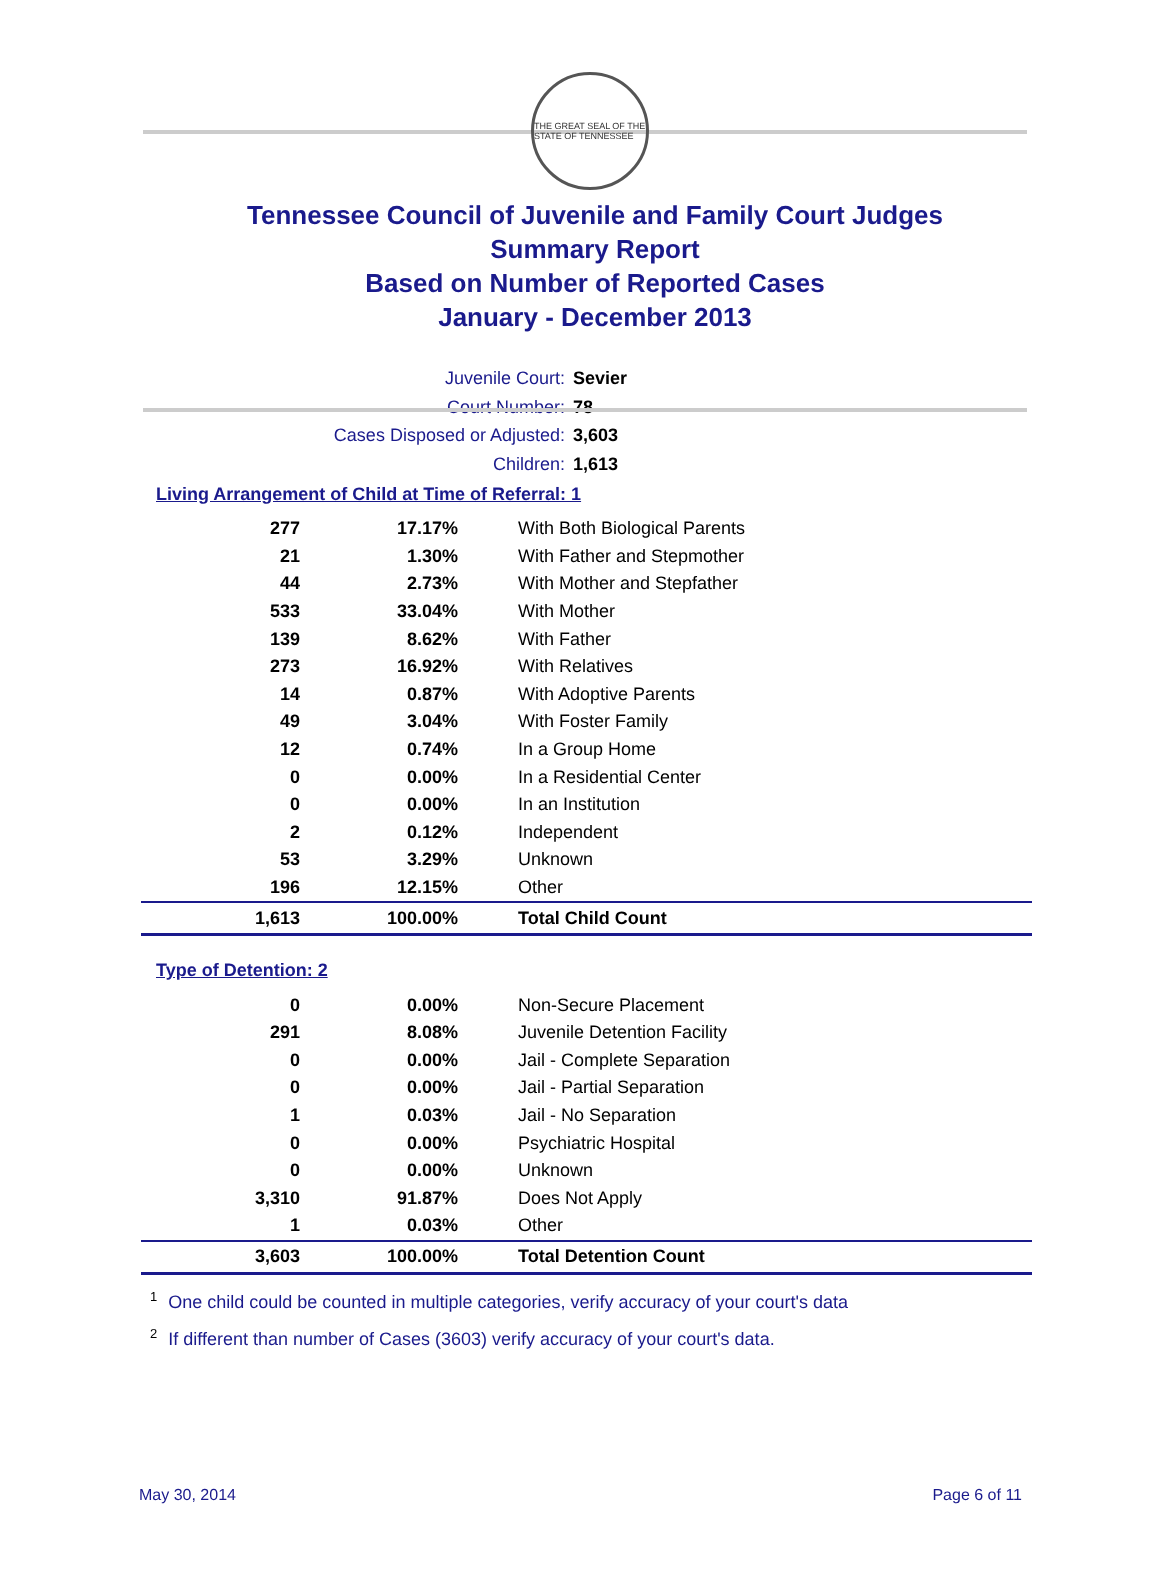THE GREAT SEAL OF THE STATE OF TENNESSEE
Tennessee Council of Juvenile and Family Court Judges
Summary Report
Based on Number of Reported Cases
January - December 2013
Juvenile Court: Sevier
Court Number: 78
Cases Disposed or Adjusted: 3,603
Children: 1,613
Living Arrangement of Child at Time of Referral: 1
| 277 | 17.17% | With Both Biological Parents |
| 21 | 1.30% | With Father and Stepmother |
| 44 | 2.73% | With Mother and Stepfather |
| 533 | 33.04% | With Mother |
| 139 | 8.62% | With Father |
| 273 | 16.92% | With Relatives |
| 14 | 0.87% | With Adoptive Parents |
| 49 | 3.04% | With Foster Family |
| 12 | 0.74% | In a Group Home |
| 0 | 0.00% | In a Residential Center |
| 0 | 0.00% | In an Institution |
| 2 | 0.12% | Independent |
| 53 | 3.29% | Unknown |
| 196 | 12.15% | Other |
| 1,613 | 100.00% | Total Child Count |
Type of Detention: 2
| 0 | 0.00% | Non-Secure Placement |
| 291 | 8.08% | Juvenile Detention Facility |
| 0 | 0.00% | Jail - Complete Separation |
| 0 | 0.00% | Jail - Partial Separation |
| 1 | 0.03% | Jail - No Separation |
| 0 | 0.00% | Psychiatric Hospital |
| 0 | 0.00% | Unknown |
| 3,310 | 91.87% | Does Not Apply |
| 1 | 0.03% | Other |
| 3,603 | 100.00% | Total Detention Count |
<sup>1</sup> One child could be counted in multiple categories, verify accuracy of your court's data
<sup>2</sup> If different than number of Cases (3603) verify accuracy of your court's data.
May 30, 2014 Page 6 of 11